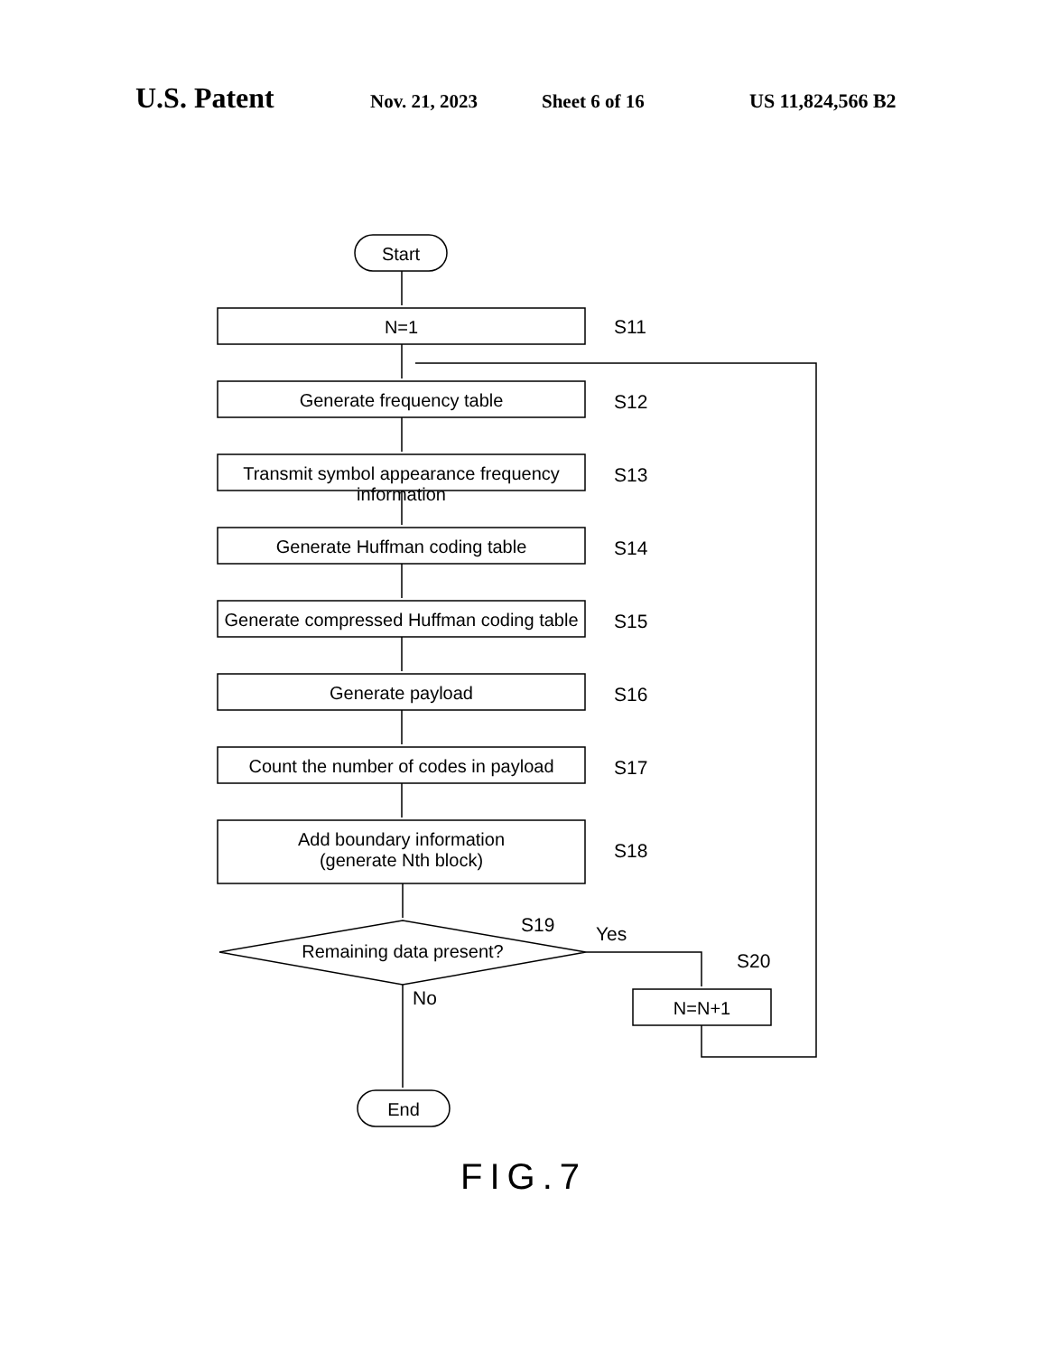U.S. Patent Nov. 21, 2023 Sheet 6 of 16 US 11,824,566 B2
Start
N=1
Generate frequency table
Transmit symbol appearance frequency information
Generate Huffman coding table
Generate compressed Huffman coding table
Generate payload
Count the number of codes in payload
Add boundary information
(generate Nth block)
Remaining data present?
N=N+1
End
S11
S12
S13
S14
S15
S16
S17
S18
S19 Yes
S20
No
FIG.7